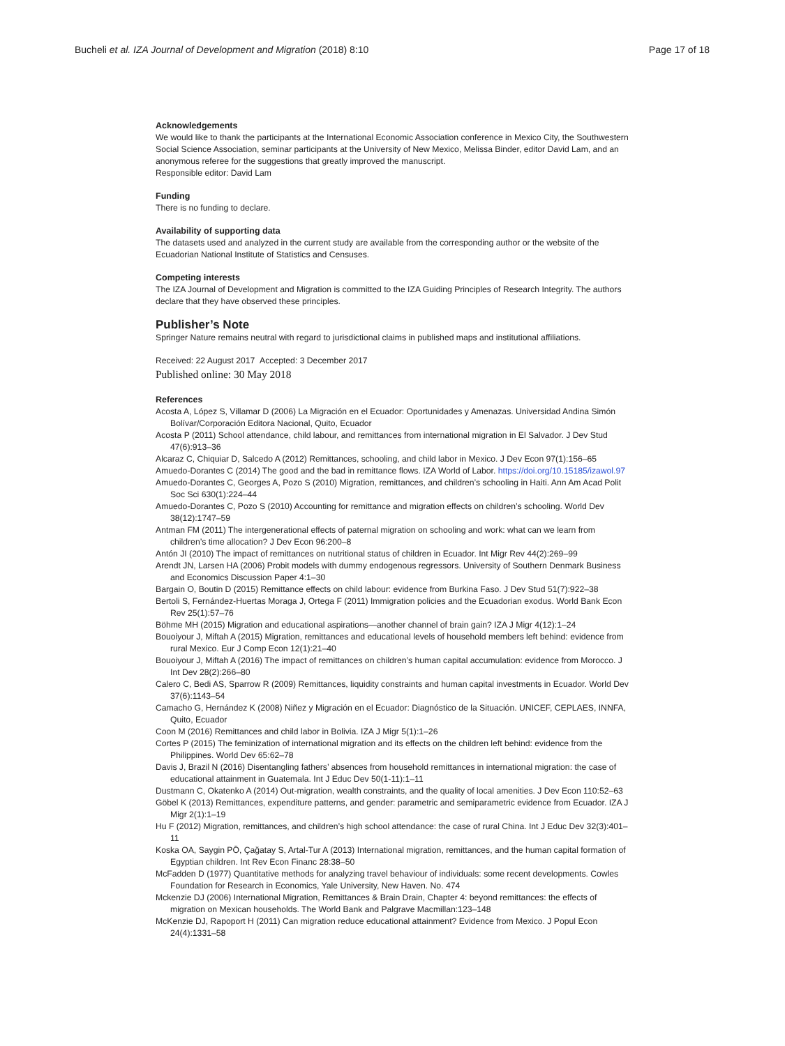Bucheli et al. IZA Journal of Development and Migration (2018) 8:10 Page 17 of 18
Acknowledgements
We would like to thank the participants at the International Economic Association conference in Mexico City, the Southwestern Social Science Association, seminar participants at the University of New Mexico, Melissa Binder, editor David Lam, and an anonymous referee for the suggestions that greatly improved the manuscript.
Responsible editor: David Lam
Funding
There is no funding to declare.
Availability of supporting data
The datasets used and analyzed in the current study are available from the corresponding author or the website of the Ecuadorian National Institute of Statistics and Censuses.
Competing interests
The IZA Journal of Development and Migration is committed to the IZA Guiding Principles of Research Integrity. The authors declare that they have observed these principles.
Publisher’s Note
Springer Nature remains neutral with regard to jurisdictional claims in published maps and institutional affiliations.
Received: 22 August 2017 Accepted: 3 December 2017
Published online: 30 May 2018
References
Acosta A, López S, Villamar D (2006) La Migración en el Ecuador: Oportunidades y Amenazas. Universidad Andina Simón Bolívar/Corporación Editora Nacional, Quito, Ecuador
Acosta P (2011) School attendance, child labour, and remittances from international migration in El Salvador. J Dev Stud 47(6):913–36
Alcaraz C, Chiquiar D, Salcedo A (2012) Remittances, schooling, and child labor in Mexico. J Dev Econ 97(1):156–65
Amuedo-Dorantes C (2014) The good and the bad in remittance flows. IZA World of Labor. https://doi.org/10.15185/izawol.97
Amuedo-Dorantes C, Georges A, Pozo S (2010) Migration, remittances, and children’s schooling in Haiti. Ann Am Acad Polit Soc Sci 630(1):224–44
Amuedo-Dorantes C, Pozo S (2010) Accounting for remittance and migration effects on children’s schooling. World Dev 38(12):1747–59
Antman FM (2011) The intergenerational effects of paternal migration on schooling and work: what can we learn from children’s time allocation? J Dev Econ 96:200–8
Antón JI (2010) The impact of remittances on nutritional status of children in Ecuador. Int Migr Rev 44(2):269–99
Arendt JN, Larsen HA (2006) Probit models with dummy endogenous regressors. University of Southern Denmark Business and Economics Discussion Paper 4:1–30
Bargain O, Boutin D (2015) Remittance effects on child labour: evidence from Burkina Faso. J Dev Stud 51(7):922–38
Bertoli S, Fernández-Huertas Moraga J, Ortega F (2011) Immigration policies and the Ecuadorian exodus. World Bank Econ Rev 25(1):57–76
Böhme MH (2015) Migration and educational aspirations—another channel of brain gain? IZA J Migr 4(12):1–24
Bouoiyour J, Miftah A (2015) Migration, remittances and educational levels of household members left behind: evidence from rural Mexico. Eur J Comp Econ 12(1):21–40
Bouoiyour J, Miftah A (2016) The impact of remittances on children’s human capital accumulation: evidence from Morocco. J Int Dev 28(2):266–80
Calero C, Bedi AS, Sparrow R (2009) Remittances, liquidity constraints and human capital investments in Ecuador. World Dev 37(6):1143–54
Camacho G, Hernández K (2008) Niñez y Migración en el Ecuador: Diagnóstico de la Situación. UNICEF, CEPLAES, INNFA, Quito, Ecuador
Coon M (2016) Remittances and child labor in Bolivia. IZA J Migr 5(1):1–26
Cortes P (2015) The feminization of international migration and its effects on the children left behind: evidence from the Philippines. World Dev 65:62–78
Davis J, Brazil N (2016) Disentangling fathers’ absences from household remittances in international migration: the case of educational attainment in Guatemala. Int J Educ Dev 50(1-11):1–11
Dustmann C, Okatenko A (2014) Out-migration, wealth constraints, and the quality of local amenities. J Dev Econ 110:52–63
Göbel K (2013) Remittances, expenditure patterns, and gender: parametric and semiparametric evidence from Ecuador. IZA J Migr 2(1):1–19
Hu F (2012) Migration, remittances, and children’s high school attendance: the case of rural China. Int J Educ Dev 32(3):401–11
Koska OA, Saygin PÖ, Çağatay S, Artal-Tur A (2013) International migration, remittances, and the human capital formation of Egyptian children. Int Rev Econ Financ 28:38–50
McFadden D (1977) Quantitative methods for analyzing travel behaviour of individuals: some recent developments. Cowles Foundation for Research in Economics, Yale University, New Haven. No. 474
Mckenzie DJ (2006) International Migration, Remittances & Brain Drain, Chapter 4: beyond remittances: the effects of migration on Mexican households. The World Bank and Palgrave Macmillan:123–148
McKenzie DJ, Rapoport H (2011) Can migration reduce educational attainment? Evidence from Mexico. J Popul Econ 24(4):1331–58